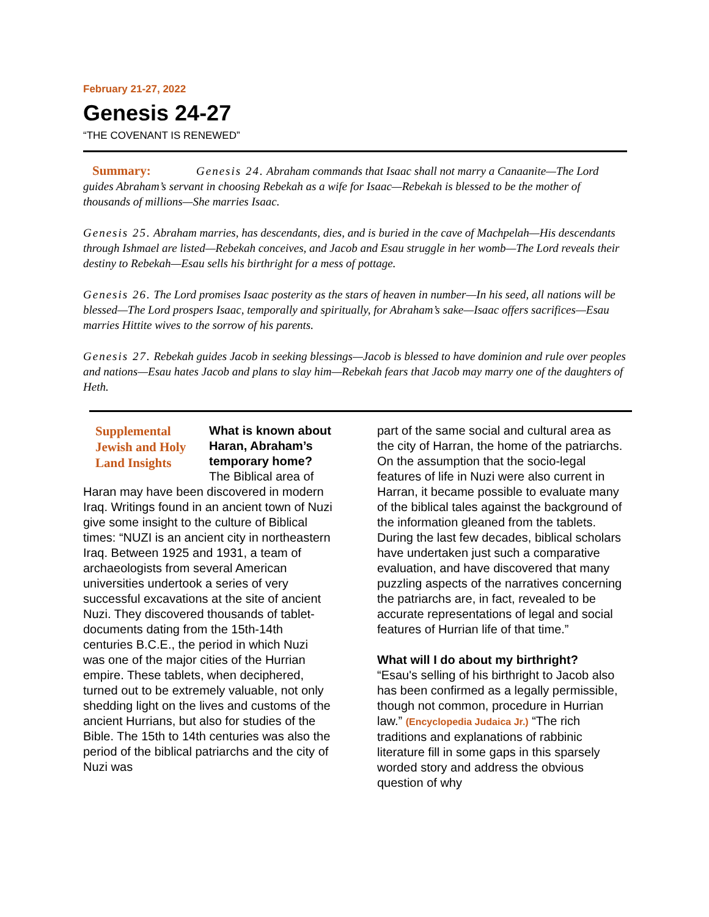February 21-27, 2022
Genesis 24-27
“THE COVENANT IS RENEWED”
Summary: Genesis 24. Abraham commands that Isaac shall not marry a Canaanite—The Lord guides Abraham’s servant in choosing Rebekah as a wife for Isaac—Rebekah is blessed to be the mother of thousands of millions—She marries Isaac.
Genesis 25. Abraham marries, has descendants, dies, and is buried in the cave of Machpelah—His descendants through Ishmael are listed—Rebekah conceives, and Jacob and Esau struggle in her womb—The Lord reveals their destiny to Rebekah—Esau sells his birthright for a mess of pottage.
Genesis 26. The Lord promises Isaac posterity as the stars of heaven in number—In his seed, all nations will be blessed—The Lord prospers Isaac, temporally and spiritually, for Abraham’s sake—Isaac offers sacrifices—Esau marries Hittite wives to the sorrow of his parents.
Genesis 27. Rebekah guides Jacob in seeking blessings—Jacob is blessed to have dominion and rule over peoples and nations—Esau hates Jacob and plans to slay him—Rebekah fears that Jacob may marry one of the daughters of Heth.
Supplemental Jewish and Holy Land Insights
What is known about Haran, Abraham’s temporary home? The Biblical area of Haran may have been discovered in modern Iraq. Writings found in an ancient town of Nuzi give some insight to the culture of Biblical times: “NUZI is an ancient city in northeastern Iraq. Between 1925 and 1931, a team of archaeologists from several American universities undertook a series of very successful excavations at the site of ancient Nuzi. They discovered thousands of tablet-documents dating from the 15th-14th centuries B.C.E., the period in which Nuzi was one of the major cities of the Hurrian empire. These tablets, when deciphered, turned out to be extremely valuable, not only shedding light on the lives and customs of the ancient Hurrians, but also for studies of the Bible. The 15th to 14th centuries was also the period of the biblical patriarchs and the city of Nuzi was
part of the same social and cultural area as the city of Harran, the home of the patriarchs. On the assumption that the socio-legal features of life in Nuzi were also current in Harran, it became possible to evaluate many of the biblical tales against the background of the information gleaned from the tablets. During the last few decades, biblical scholars have undertaken just such a comparative evaluation, and have discovered that many puzzling aspects of the narratives concerning the patriarchs are, in fact, revealed to be accurate representations of legal and social features of Hurrian life of that time.”
What will I do about my birthright?
“Esau's selling of his birthright to Jacob also has been confirmed as a legally permissible, though not common, procedure in Hurrian law.” (Encyclopedia Judaica Jr.) “The rich traditions and explanations of rabbinic literature fill in some gaps in this sparsely worded story and address the obvious question of why